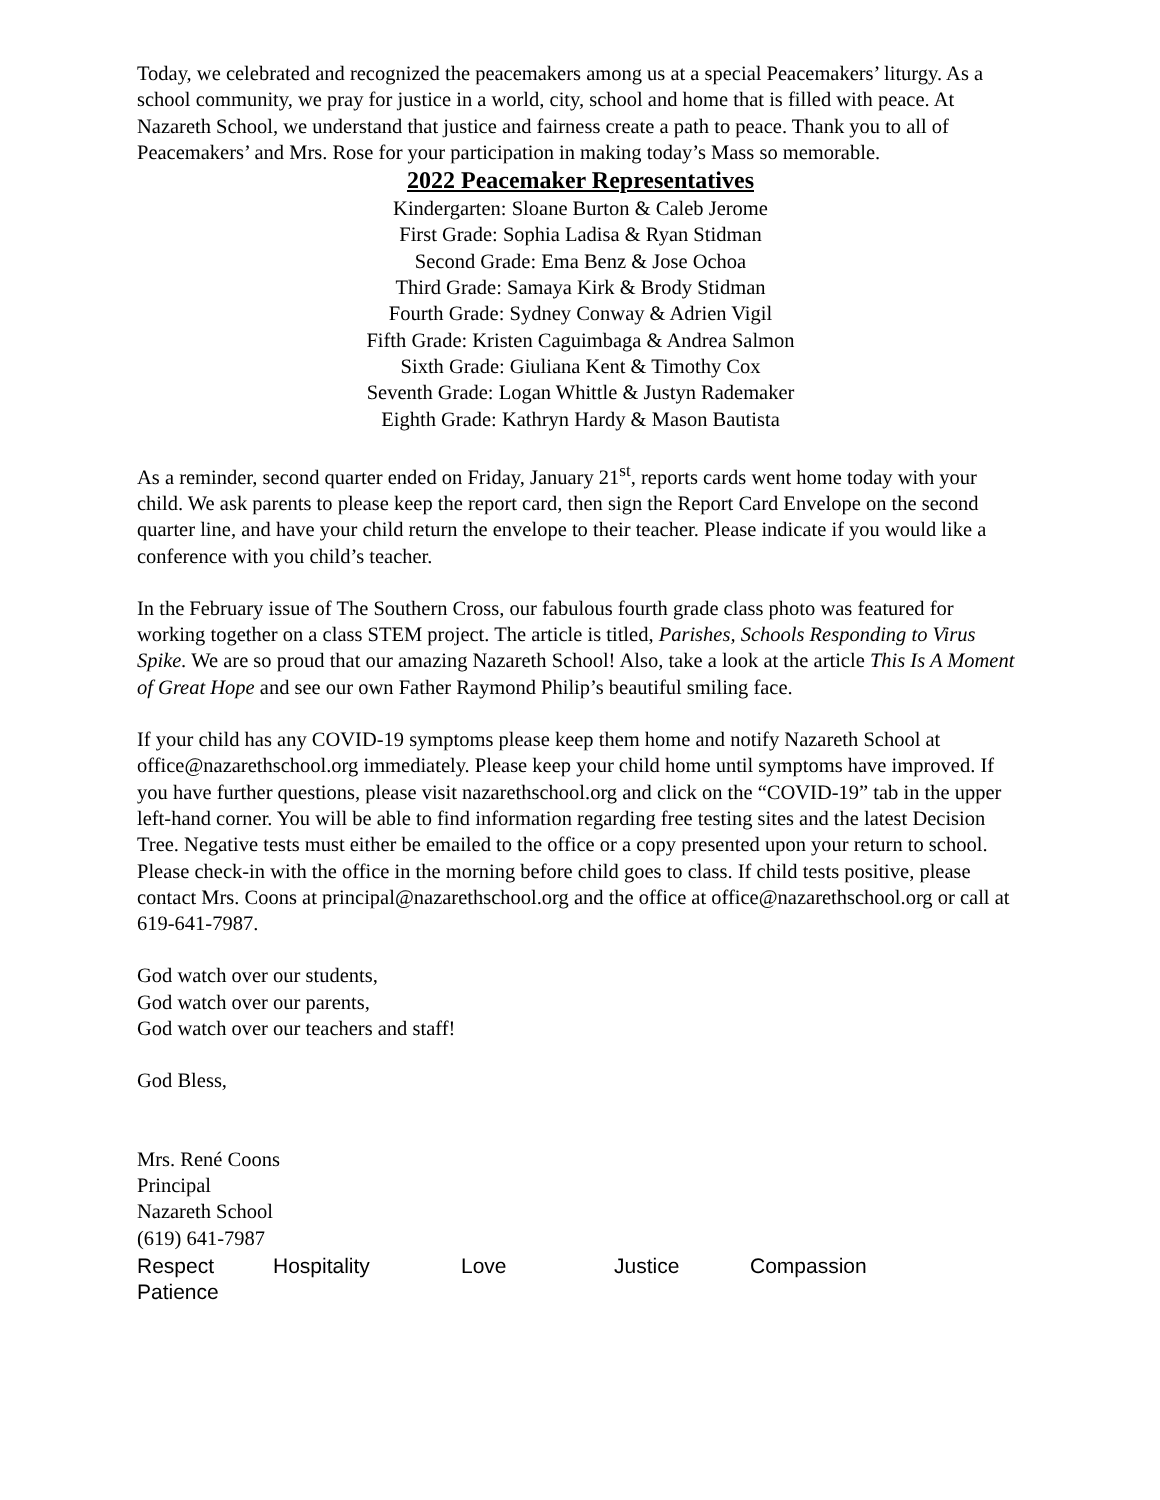Today, we celebrated and recognized the peacemakers among us at a special Peacemakers’ liturgy. As a school community, we pray for justice in a world, city, school and home that is filled with peace. At Nazareth School, we understand that justice and fairness create a path to peace. Thank you to all of Peacemakers’ and Mrs. Rose for your participation in making today’s Mass so memorable.
2022 Peacemaker Representatives
Kindergarten: Sloane Burton & Caleb Jerome
First Grade: Sophia Ladisa & Ryan Stidman
Second Grade: Ema Benz & Jose Ochoa
Third Grade: Samaya Kirk & Brody Stidman
Fourth Grade: Sydney Conway & Adrien Vigil
Fifth Grade: Kristen Caguimbaga & Andrea Salmon
Sixth Grade: Giuliana Kent & Timothy Cox
Seventh Grade: Logan Whittle & Justyn Rademaker
Eighth Grade: Kathryn Hardy & Mason Bautista
As a reminder, second quarter ended on Friday, January 21<sup>st</sup>, reports cards went home today with your child. We ask parents to please keep the report card, then sign the Report Card Envelope on the second quarter line, and have your child return the envelope to their teacher. Please indicate if you would like a conference with you child’s teacher.
In the February issue of The Southern Cross, our fabulous fourth grade class photo was featured for working together on a class STEM project. The article is titled, Parishes, Schools Responding to Virus Spike. We are so proud that our amazing Nazareth School! Also, take a look at the article This Is A Moment of Great Hope and see our own Father Raymond Philip’s beautiful smiling face.
If your child has any COVID-19 symptoms please keep them home and notify Nazareth School at office@nazarethschool.org immediately. Please keep your child home until symptoms have improved. If you have further questions, please visit nazarethschool.org and click on the “COVID-19” tab in the upper left-hand corner. You will be able to find information regarding free testing sites and the latest Decision Tree. Negative tests must either be emailed to the office or a copy presented upon your return to school. Please check-in with the office in the morning before child goes to class. If child tests positive, please contact Mrs. Coons at principal@nazarethschool.org and the office at office@nazarethschool.org or call at 619-641-7987.
God watch over our students,
God watch over our parents,
God watch over our teachers and staff!
God Bless,
Mrs. René Coons
Principal
Nazareth School
(619) 641-7987
Respect Hospitality Love Justice Compassion
Patience